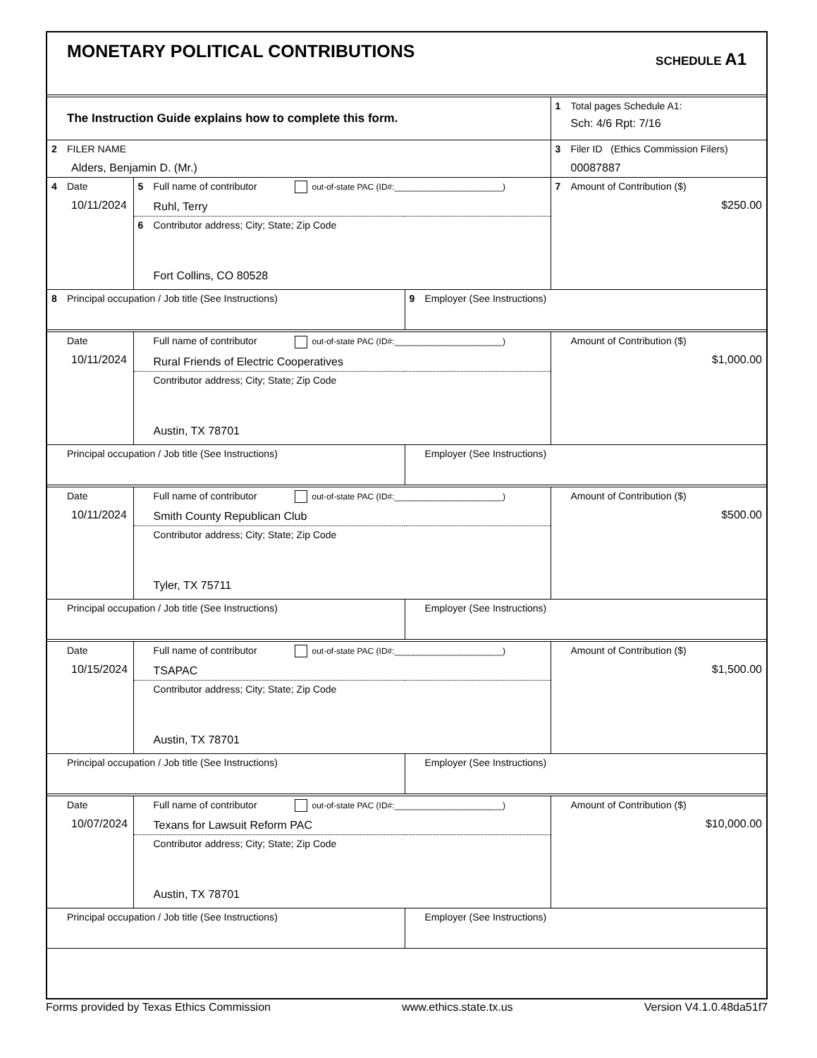MONETARY POLITICAL CONTRIBUTIONS
SCHEDULE A1
| The Instruction Guide explains how to complete this form. | 1 Total pages Schedule A1: Sch: 4/6 Rpt: 7/16 |
| 2 FILER NAME Alders, Benjamin D. (Mr.) | 3 Filer ID (Ethics Commission Filers) 00087887 |
| 4 Date 10/11/2024 | 5 Full name of contributor out-of-state PAC (ID#:_______________________) Ruhl, Terry | | 7 Amount of Contribution ($) $250.00 |
| | 6 Contributor address; City; State; Zip Code Fort Collins, CO 80528 | | |
| 8 Principal occupation / Job title (See Instructions) | | 9 Employer (See Instructions) | |
| Date 10/11/2024 | Full name of contributor out-of-state PAC (ID#:_______________________) Rural Friends of Electric Cooperatives | | Amount of Contribution ($) $1,000.00 |
| | Contributor address; City; State; Zip Code Austin, TX 78701 | | |
| Principal occupation / Job title (See Instructions) | | Employer (See Instructions) | |
| Date 10/11/2024 | Full name of contributor out-of-state PAC (ID#:_______________________) Smith County Republican Club | | Amount of Contribution ($) $500.00 |
| | Contributor address; City; State; Zip Code Tyler, TX 75711 | | |
| Principal occupation / Job title (See Instructions) | | Employer (See Instructions) | |
| Date 10/15/2024 | Full name of contributor out-of-state PAC (ID#:_______________________) TSAPAC | | Amount of Contribution ($) $1,500.00 |
| | Contributor address; City; State; Zip Code Austin, TX 78701 | | |
| Principal occupation / Job title (See Instructions) | | Employer (See Instructions) | |
| Date 10/07/2024 | Full name of contributor out-of-state PAC (ID#:_______________________) Texans for Lawsuit Reform PAC | | Amount of Contribution ($) $10,000.00 |
| | Contributor address; City; State; Zip Code Austin, TX 78701 | | |
| Principal occupation / Job title (See Instructions) | | Employer (See Instructions) | |
Forms provided by Texas Ethics Commission www.ethics.state.tx.us Version V4.1.0.48da51f7